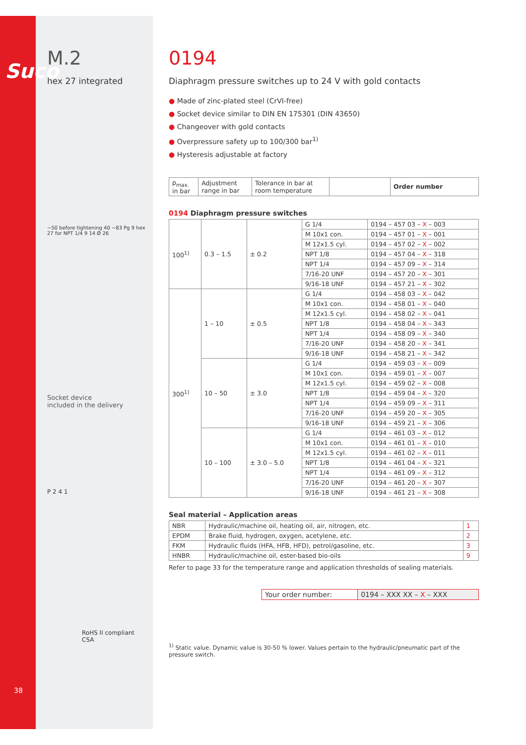Suco
M.2
hex 27 integrated
~50 before tightening 40 ~83 Pg 9 hex 27 for NPT 1/4 9 14 Ø 26
Socket device
included in the delivery
P 2 4 1
RoHS II compliant CSA
0194
Diaphragm pressure switches up to 24 V with gold contacts
● Made of zinc-plated steel (CrVI-free)
● Socket device similar to DIN EN 175301 (DIN 43650)
● Changeover with gold contacts
● Overpressure safety up to 100/300 bar<sup>1)</sup>
● Hysteresis adjustable at factory
| p<sub>max.</sub> in bar | Adjustment range in bar | Tolerance in bar at room temperature | | Order number |
| --- | --- | --- | --- | --- |
0194 Diaphragm pressure switches
| 100<sup>1)</sup> | 0.3 – 1.5 | ± 0.2 | G 1/4 | 0194 – 457 03 – X – 003 |
| | | | M 10x1 con. | 0194 – 457 01 – X – 001 |
| | | | M 12x1.5 cyl. | 0194 – 457 02 – X – 002 |
| | | | NPT 1/8 | 0194 – 457 04 – X – 318 |
| | | | NPT 1/4 | 0194 – 457 09 – X – 314 |
| | | | 7/16-20 UNF | 0194 – 457 20 – X – 301 |
| | | | 9/16-18 UNF | 0194 – 457 21 – X – 302 |
| 300<sup>1)</sup> | 1 – 10 | ± 0.5 | G 1/4 | 0194 – 458 03 – X – 042 |
| | | | M 10x1 con. | 0194 – 458 01 – X – 040 |
| | | | M 12x1.5 cyl. | 0194 – 458 02 – X – 041 |
| | | | NPT 1/8 | 0194 – 458 04 – X – 343 |
| | | | NPT 1/4 | 0194 – 458 09 – X – 340 |
| | | | 7/16-20 UNF | 0194 – 458 20 – X – 341 |
| | | | 9/16-18 UNF | 0194 – 458 21 – X – 342 |
| | 10 – 50 | ± 3.0 | G 1/4 | 0194 – 459 03 – X – 009 |
| | | | M 10x1 con. | 0194 – 459 01 – X – 007 |
| | | | M 12x1.5 cyl. | 0194 – 459 02 – X – 008 |
| | | | NPT 1/8 | 0194 – 459 04 – X – 320 |
| | | | NPT 1/4 | 0194 – 459 09 – X – 311 |
| | | | 7/16-20 UNF | 0194 – 459 20 – X – 305 |
| | | | 9/16-18 UNF | 0194 – 459 21 – X – 306 |
| | 10 – 100 | ± 3.0 – 5.0 | G 1/4 | 0194 – 461 03 – X – 012 |
| | | | M 10x1 con. | 0194 – 461 01 – X – 010 |
| | | | M 12x1.5 cyl. | 0194 – 461 02 – X – 011 |
| | | | NPT 1/8 | 0194 – 461 04 – X – 321 |
| | | | NPT 1/4 | 0194 – 461 09 – X – 312 |
| | | | 7/16-20 UNF | 0194 – 461 20 – X – 307 |
| | | | 9/16-18 UNF | 0194 – 461 21 – X – 308 |
Seal material – Application areas
| NBR | Hydraulic/machine oil, heating oil, air, nitrogen, etc. | 1 |
| EPDM | Brake fluid, hydrogen, oxygen, acetylene, etc. | 2 |
| FKM | Hydraulic fluids (HFA, HFB, HFD), petrol/gasoline, etc. | 3 |
| HNBR | Hydraulic/machine oil, ester-based bio-oils | 9 |
Refer to page 33 for the temperature range and application thresholds of sealing materials.
| Your order number: | 0194 – XXX XX – X – XXX |
<sup>1)</sup> Static value. Dynamic value is 30-50 % lower. Values pertain to the hydraulic/pneumatic part of the pressure switch.
38